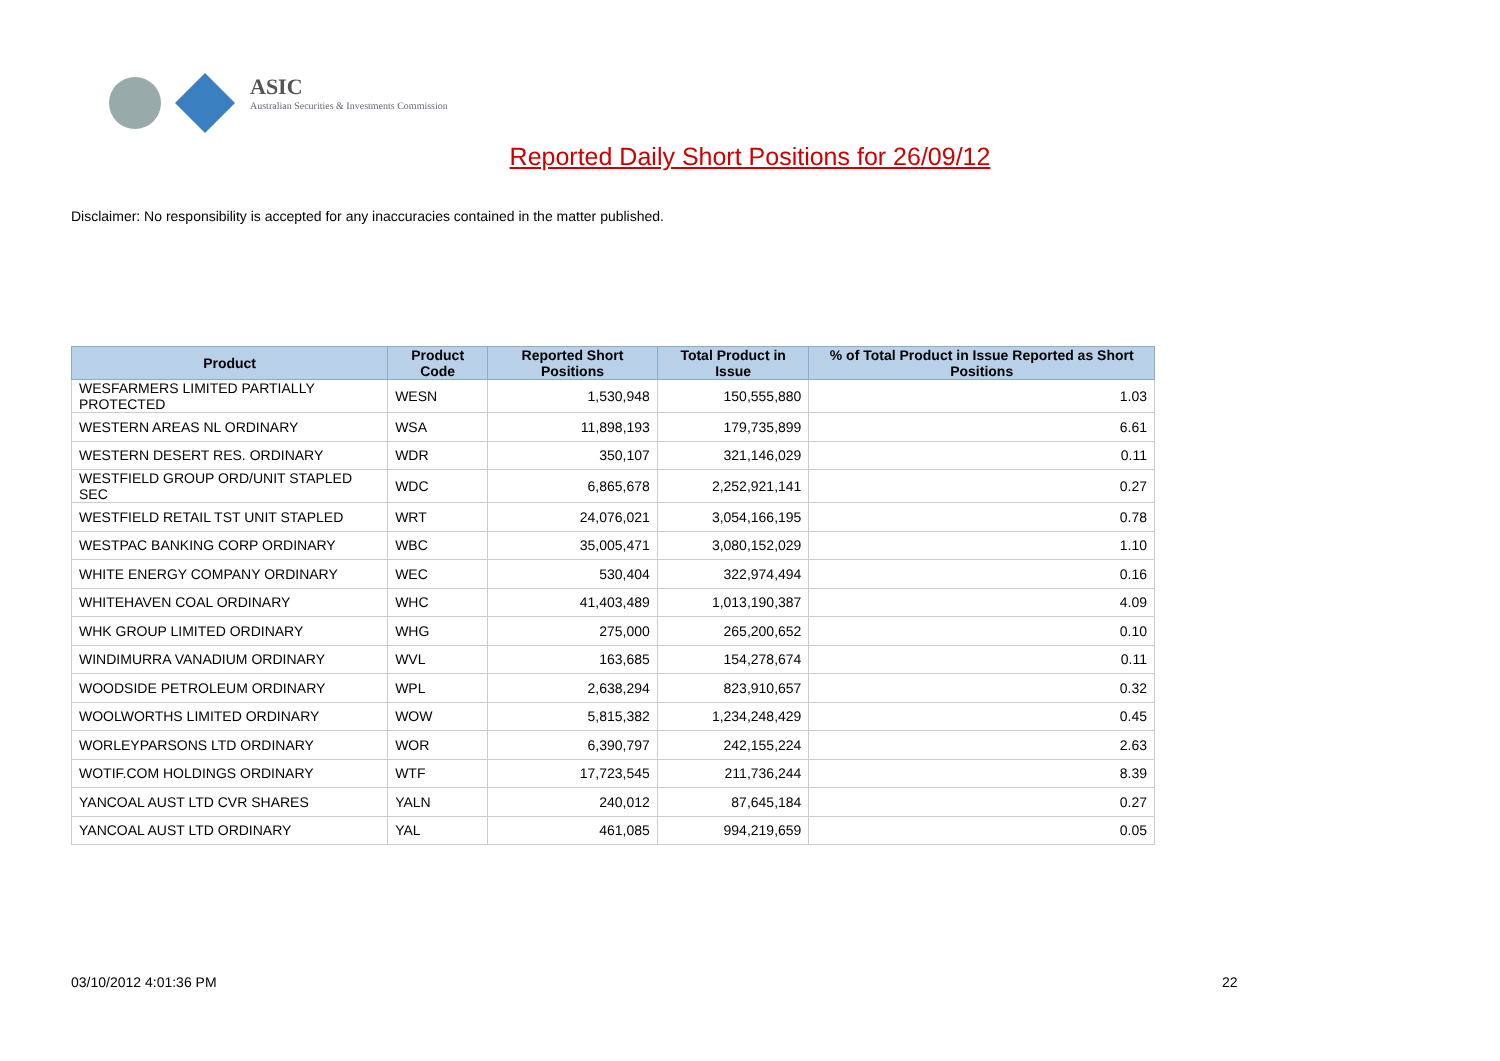ASIC
Australian Securities & Investments Commission
Reported Daily Short Positions for 26/09/12
Disclaimer: No responsibility is accepted for any inaccuracies contained in the matter published.
| Product | Product Code | Reported Short Positions | Total Product in Issue | % of Total Product in Issue Reported as Short Positions |
| --- | --- | --- | --- | --- |
| WESFARMERS LIMITED PARTIALLY PROTECTED | WESN | 1,530,948 | 150,555,880 | 1.03 |
| WESTERN AREAS NL ORDINARY | WSA | 11,898,193 | 179,735,899 | 6.61 |
| WESTERN DESERT RES. ORDINARY | WDR | 350,107 | 321,146,029 | 0.11 |
| WESTFIELD GROUP ORD/UNIT STAPLED SEC | WDC | 6,865,678 | 2,252,921,141 | 0.27 |
| WESTFIELD RETAIL TST UNIT STAPLED | WRT | 24,076,021 | 3,054,166,195 | 0.78 |
| WESTPAC BANKING CORP ORDINARY | WBC | 35,005,471 | 3,080,152,029 | 1.10 |
| WHITE ENERGY COMPANY ORDINARY | WEC | 530,404 | 322,974,494 | 0.16 |
| WHITEHAVEN COAL ORDINARY | WHC | 41,403,489 | 1,013,190,387 | 4.09 |
| WHK GROUP LIMITED ORDINARY | WHG | 275,000 | 265,200,652 | 0.10 |
| WINDIMURRA VANADIUM ORDINARY | WVL | 163,685 | 154,278,674 | 0.11 |
| WOODSIDE PETROLEUM ORDINARY | WPL | 2,638,294 | 823,910,657 | 0.32 |
| WOOLWORTHS LIMITED ORDINARY | WOW | 5,815,382 | 1,234,248,429 | 0.45 |
| WORLEYPARSONS LTD ORDINARY | WOR | 6,390,797 | 242,155,224 | 2.63 |
| WOTIF.COM HOLDINGS ORDINARY | WTF | 17,723,545 | 211,736,244 | 8.39 |
| YANCOAL AUST LTD CVR SHARES | YALN | 240,012 | 87,645,184 | 0.27 |
| YANCOAL AUST LTD ORDINARY | YAL | 461,085 | 994,219,659 | 0.05 |
03/10/2012 4:01:36 PM 22